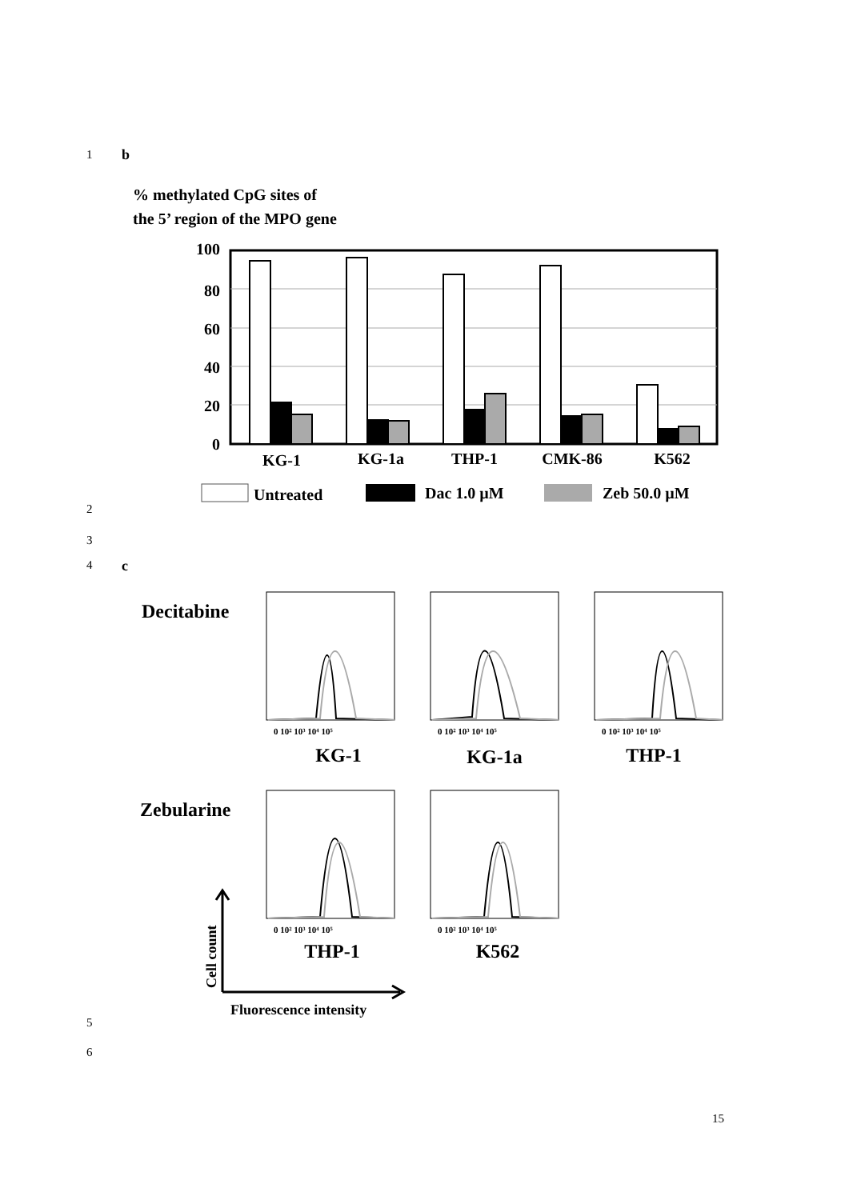1 b
2
3
4 c
5
6
15
% methylated CpG sites of
the 5’ region of the MPO gene
100
80
60
40
20
0
KG-1
KG-1a
THP-1
CMK-86
K562
Untreated
Dac 1.0 µM
Zeb 50.0 µM
Decitabine
Zebularine
0 10² 10³ 10⁴ 10⁵
0 10² 10³ 10⁴ 10⁵
0 10² 10³ 10⁴ 10⁵
0 10² 10³ 10⁴ 10⁵
0 10² 10³ 10⁴ 10⁵
KG-1
KG-1a
THP-1
THP-1
K562
Cell count
Fluorescence intensity